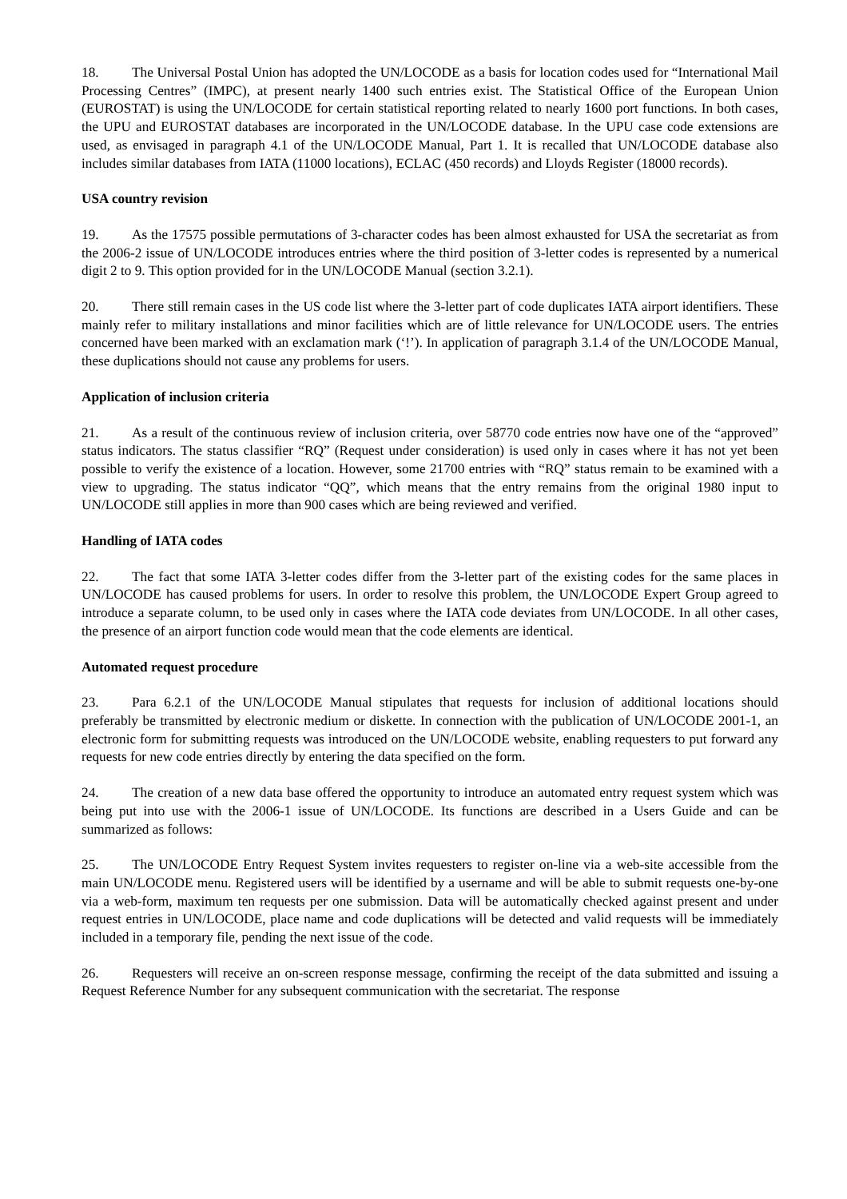18. The Universal Postal Union has adopted the UN/LOCODE as a basis for location codes used for “International Mail Processing Centres” (IMPC), at present nearly 1400 such entries exist. The Statistical Office of the European Union (EUROSTAT) is using the UN/LOCODE for certain statistical reporting related to nearly 1600 port functions. In both cases, the UPU and EUROSTAT databases are incorporated in the UN/LOCODE database. In the UPU case code extensions are used, as envisaged in paragraph 4.1 of the UN/LOCODE Manual, Part 1. It is recalled that UN/LOCODE database also includes similar databases from IATA (11000 locations), ECLAC (450 records) and Lloyds Register (18000 records).
USA country revision
19. As the 17575 possible permutations of 3-character codes has been almost exhausted for USA the secretariat as from the 2006-2 issue of UN/LOCODE introduces entries where the third position of 3-letter codes is represented by a numerical digit 2 to 9. This option provided for in the UN/LOCODE Manual (section 3.2.1).
20. There still remain cases in the US code list where the 3-letter part of code duplicates IATA airport identifiers. These mainly refer to military installations and minor facilities which are of little relevance for UN/LOCODE users. The entries concerned have been marked with an exclamation mark (‘!’). In application of paragraph 3.1.4 of the UN/LOCODE Manual, these duplications should not cause any problems for users.
Application of inclusion criteria
21. As a result of the continuous review of inclusion criteria, over 58770 code entries now have one of the “approved” status indicators. The status classifier “RQ” (Request under consideration) is used only in cases where it has not yet been possible to verify the existence of a location. However, some 21700 entries with “RQ” status remain to be examined with a view to upgrading. The status indicator “QQ”, which means that the entry remains from the original 1980 input to UN/LOCODE still applies in more than 900 cases which are being reviewed and verified.
Handling of IATA codes
22. The fact that some IATA 3-letter codes differ from the 3-letter part of the existing codes for the same places in UN/LOCODE has caused problems for users. In order to resolve this problem, the UN/LOCODE Expert Group agreed to introduce a separate column, to be used only in cases where the IATA code deviates from UN/LOCODE. In all other cases, the presence of an airport function code would mean that the code elements are identical.
Automated request procedure
23. Para 6.2.1 of the UN/LOCODE Manual stipulates that requests for inclusion of additional locations should preferably be transmitted by electronic medium or diskette. In connection with the publication of UN/LOCODE 2001-1, an electronic form for submitting requests was introduced on the UN/LOCODE website, enabling requesters to put forward any requests for new code entries directly by entering the data specified on the form.
24. The creation of a new data base offered the opportunity to introduce an automated entry request system which was being put into use with the 2006-1 issue of UN/LOCODE. Its functions are described in a Users Guide and can be summarized as follows:
25. The UN/LOCODE Entry Request System invites requesters to register on-line via a web-site accessible from the main UN/LOCODE menu. Registered users will be identified by a username and will be able to submit requests one-by-one via a web-form, maximum ten requests per one submission. Data will be automatically checked against present and under request entries in UN/LOCODE, place name and code duplications will be detected and valid requests will be immediately included in a temporary file, pending the next issue of the code.
26. Requesters will receive an on-screen response message, confirming the receipt of the data submitted and issuing a Request Reference Number for any subsequent communication with the secretariat. The response